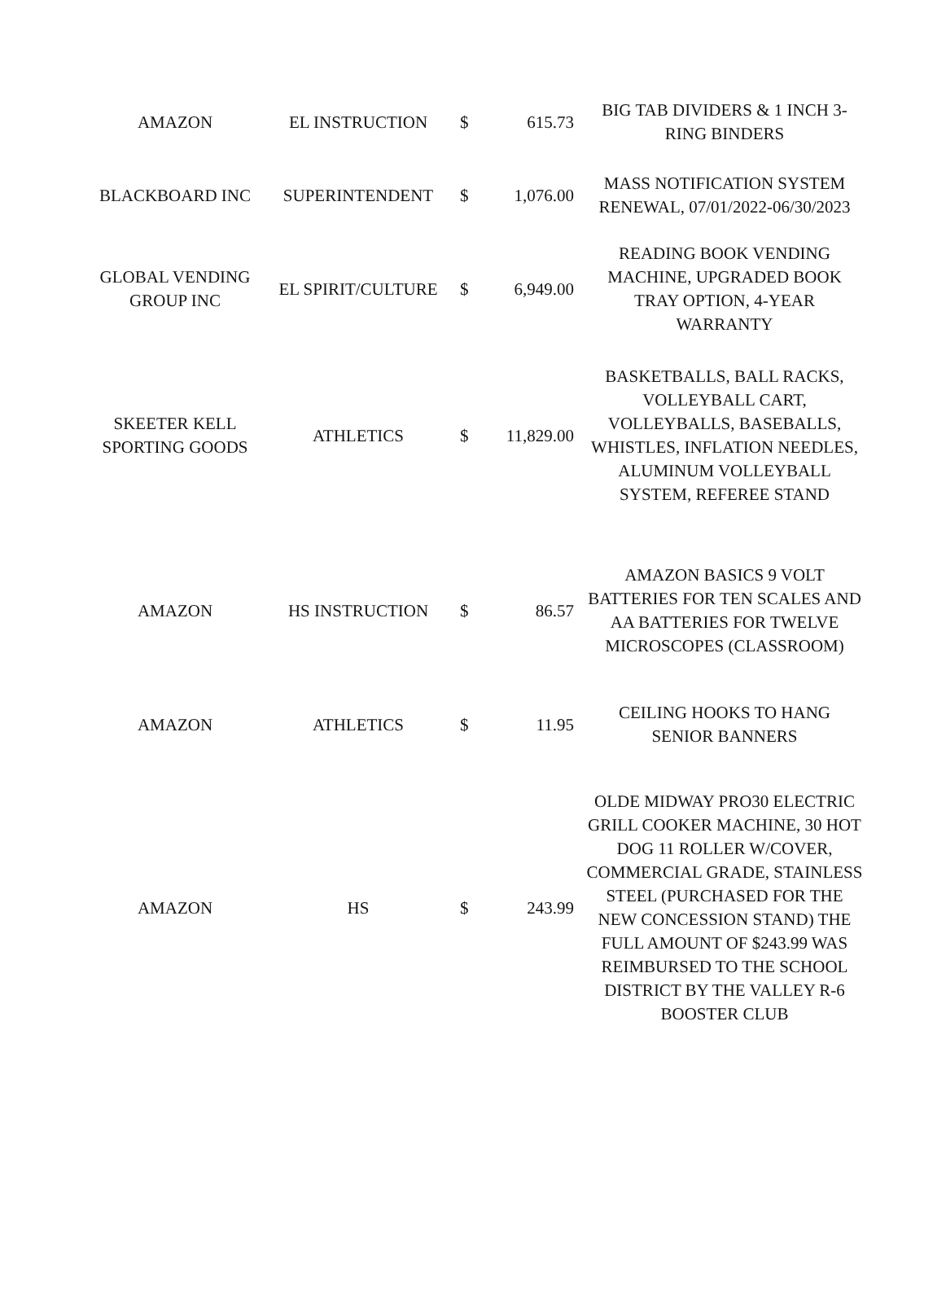| AMAZON | EL INSTRUCTION | $ | 615.73 | BIG TAB DIVIDERS & 1 INCH 3-RING BINDERS |
| BLACKBOARD INC | SUPERINTENDENT | $ | 1,076.00 | MASS NOTIFICATION SYSTEM RENEWAL, 07/01/2022-06/30/2023 |
| GLOBAL VENDING GROUP INC | EL SPIRIT/CULTURE | $ | 6,949.00 | READING BOOK VENDING MACHINE, UPGRADED BOOK TRAY OPTION, 4-YEAR WARRANTY |
| SKEETER KELL SPORTING GOODS | ATHLETICS | $ | 11,829.00 | BASKETBALLS, BALL RACKS, VOLLEYBALL CART, VOLLEYBALLS, BASEBALLS, WHISTLES, INFLATION NEEDLES, ALUMINUM VOLLEYBALL SYSTEM, REFEREE STAND |
| AMAZON | HS INSTRUCTION | $ | 86.57 | AMAZON BASICS 9 VOLT BATTERIES FOR TEN SCALES AND AA BATTERIES FOR TWELVE MICROSCOPES (CLASSROOM) |
| AMAZON | ATHLETICS | $ | 11.95 | CEILING HOOKS TO HANG SENIOR BANNERS |
| AMAZON | HS | $ | 243.99 | OLDE MIDWAY PRO30 ELECTRIC GRILL COOKER MACHINE, 30 HOT DOG 11 ROLLER W/COVER, COMMERCIAL GRADE, STAINLESS STEEL (PURCHASED FOR THE NEW CONCESSION STAND) THE FULL AMOUNT OF $243.99 WAS REIMBURSED TO THE SCHOOL DISTRICT BY THE VALLEY R-6 BOOSTER CLUB |